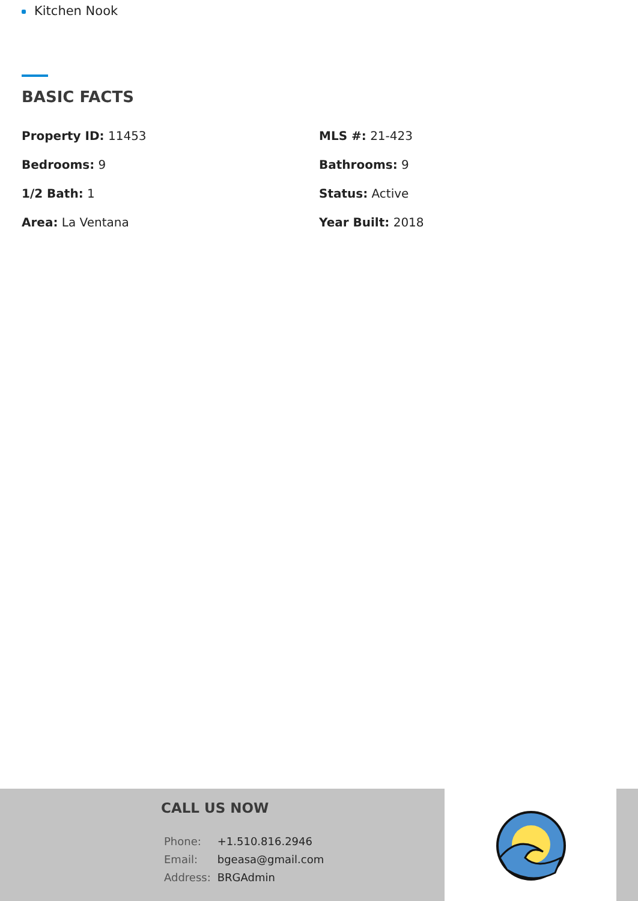Kitchen Nook
BASIC FACTS
Property ID: 11453
MLS #: 21-423
Bedrooms: 9
Bathrooms: 9
1/2 Bath: 1
Status: Active
Area: La Ventana
Year Built: 2018
CALL US NOW
| Phone: | +1.510.816.2946 |
| Email: | bgeasa@gmail.com |
| Address: | BRGAdmin |